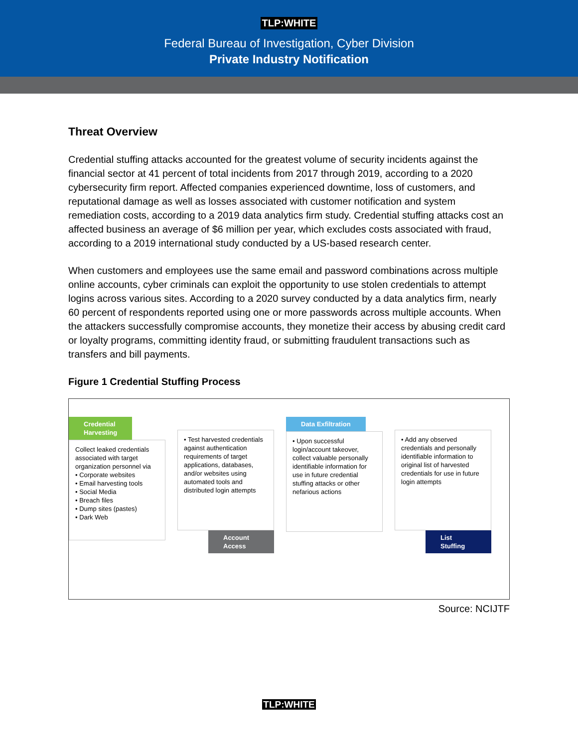TLP:WHITE
Federal Bureau of Investigation, Cyber Division
Private Industry Notification
Threat Overview
Credential stuffing attacks accounted for the greatest volume of security incidents against the financial sector at 41 percent of total incidents from 2017 through 2019, according to a 2020 cybersecurity firm report. Affected companies experienced downtime, loss of customers, and reputational damage as well as losses associated with customer notification and system remediation costs, according to a 2019 data analytics firm study. Credential stuffing attacks cost an affected business an average of $6 million per year, which excludes costs associated with fraud, according to a 2019 international study conducted by a US-based research center.
When customers and employees use the same email and password combinations across multiple online accounts, cyber criminals can exploit the opportunity to use stolen credentials to attempt logins across various sites. According to a 2020 survey conducted by a data analytics firm, nearly 60 percent of respondents reported using one or more passwords across multiple accounts. When the attackers successfully compromise accounts, they monetize their access by abusing credit card or loyalty programs, committing identity fraud, or submitting fraudulent transactions such as transfers and bill payments.
Figure 1 Credential Stuffing Process
Credential
Harvesting
Collect leaked credentials associated with target organization personnel via
• Corporate websites
• Email harvesting tools
• Social Media
• Breach files
• Dump sites (pastes)
• Dark Web
• Test harvested credentials against authentication requirements of target applications, databases, and/or websites using automated tools and distributed login attempts
Account Access
Data Exfiltration
• Upon successful login/account takeover, collect valuable personally identifiable information for use in future credential stuffing attacks or other nefarious actions
• Add any observed credentials and personally identifiable information to original list of harvested credentials for use in future login attempts
List Stuffing
Source: NCIJTF
TLP:WHITE